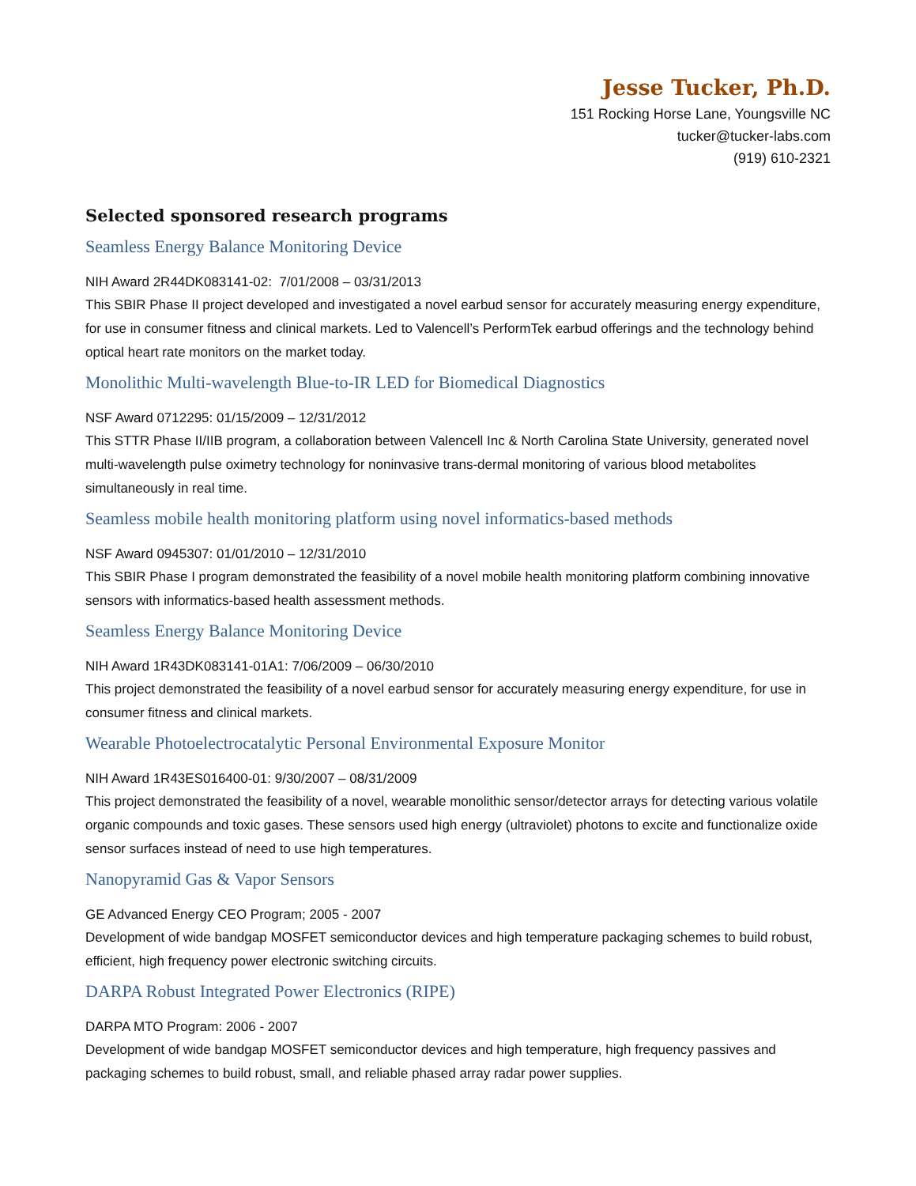Jesse Tucker, Ph.D.
151 Rocking Horse Lane, Youngsville NC
tucker@tucker-labs.com
(919) 610-2321
Selected sponsored research programs
Seamless Energy Balance Monitoring Device
NIH Award 2R44DK083141-02: 7/01/2008 – 03/31/2013
This SBIR Phase II project developed and investigated a novel earbud sensor for accurately measuring energy expenditure, for use in consumer fitness and clinical markets. Led to Valencell’s PerformTek earbud offerings and the technology behind optical heart rate monitors on the market today.
Monolithic Multi-wavelength Blue-to-IR LED for Biomedical Diagnostics
NSF Award 0712295: 01/15/2009 – 12/31/2012
This STTR Phase II/IIB program, a collaboration between Valencell Inc & North Carolina State University, generated novel multi-wavelength pulse oximetry technology for noninvasive trans-dermal monitoring of various blood metabolites simultaneously in real time.
Seamless mobile health monitoring platform using novel informatics-based methods
NSF Award 0945307: 01/01/2010 – 12/31/2010
This SBIR Phase I program demonstrated the feasibility of a novel mobile health monitoring platform combining innovative sensors with informatics-based health assessment methods.
Seamless Energy Balance Monitoring Device
NIH Award 1R43DK083141-01A1: 7/06/2009 – 06/30/2010
This project demonstrated the feasibility of a novel earbud sensor for accurately measuring energy expenditure, for use in consumer fitness and clinical markets.
Wearable Photoelectrocatalytic Personal Environmental Exposure Monitor
NIH Award 1R43ES016400-01: 9/30/2007 – 08/31/2009
This project demonstrated the feasibility of a novel, wearable monolithic sensor/detector arrays for detecting various volatile organic compounds and toxic gases. These sensors used high energy (ultraviolet) photons to excite and functionalize oxide sensor surfaces instead of need to use high temperatures.
Nanopyramid Gas & Vapor Sensors
GE Advanced Energy CEO Program; 2005 - 2007
Development of wide bandgap MOSFET semiconductor devices and high temperature packaging schemes to build robust, efficient, high frequency power electronic switching circuits.
DARPA Robust Integrated Power Electronics (RIPE)
DARPA MTO Program: 2006 - 2007
Development of wide bandgap MOSFET semiconductor devices and high temperature, high frequency passives and packaging schemes to build robust, small, and reliable phased array radar power supplies.